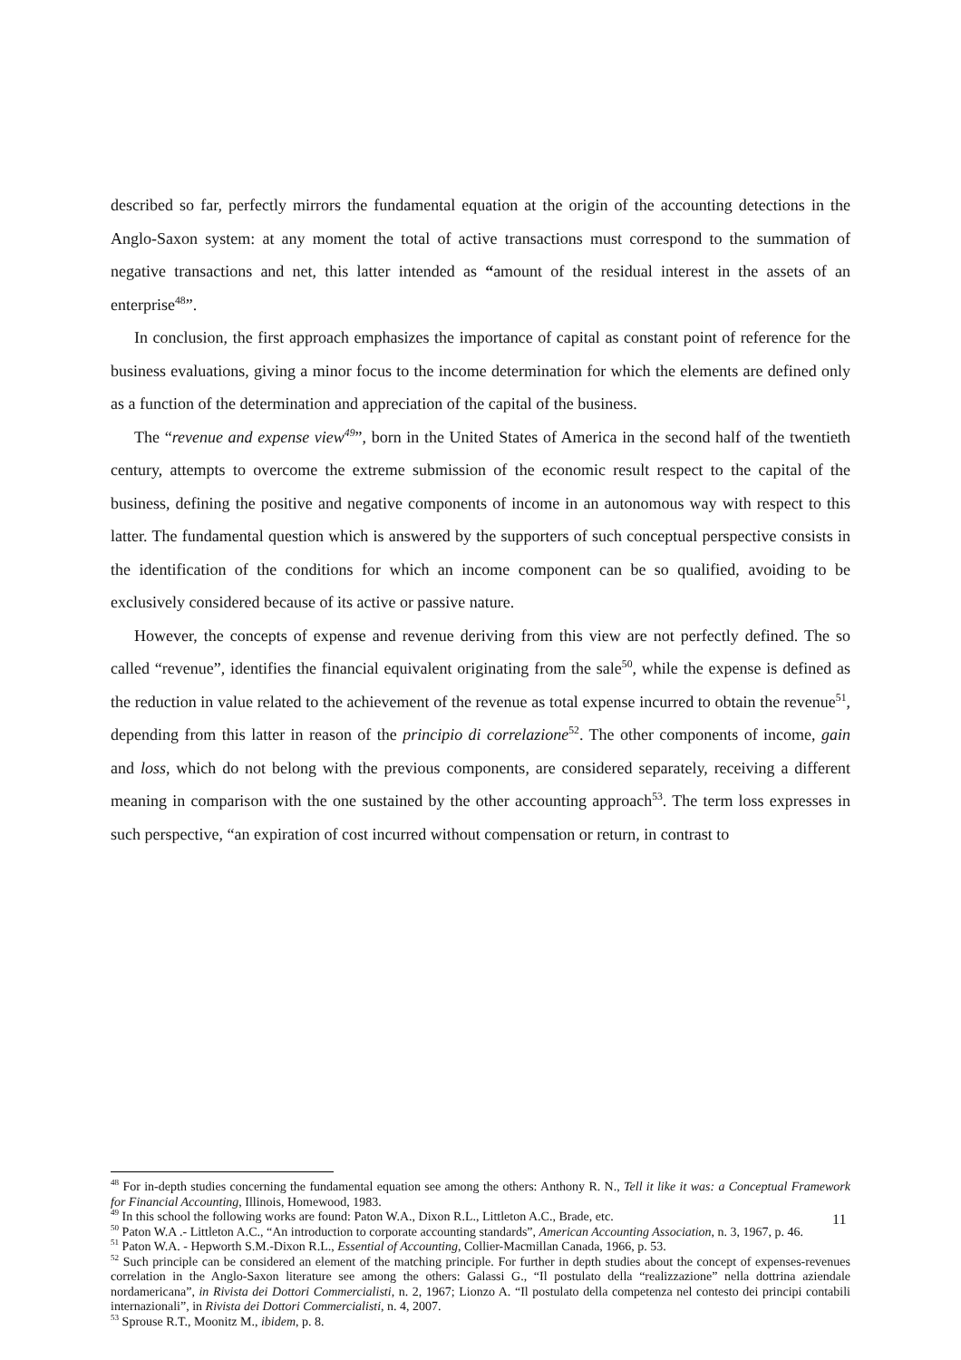described so far, perfectly mirrors the fundamental equation at the origin of the accounting detections in the Anglo-Saxon system: at any moment the total of active transactions must correspond to the summation of negative transactions and net, this latter intended as “amount of the residual interest in the assets of an enterprise<sup>48</sup>”.
In conclusion, the first approach emphasizes the importance of capital as constant point of reference for the business evaluations, giving a minor focus to the income determination for which the elements are defined only as a function of the determination and appreciation of the capital of the business.
The “revenue and expense view<sup>49</sup>”, born in the United States of America in the second half of the twentieth century, attempts to overcome the extreme submission of the economic result respect to the capital of the business, defining the positive and negative components of income in an autonomous way with respect to this latter. The fundamental question which is answered by the supporters of such conceptual perspective consists in the identification of the conditions for which an income component can be so qualified, avoiding to be exclusively considered because of its active or passive nature.
However, the concepts of expense and revenue deriving from this view are not perfectly defined. The so called “revenue”, identifies the financial equivalent originating from the sale<sup>50</sup>, while the expense is defined as the reduction in value related to the achievement of the revenue as total expense incurred to obtain the revenue<sup>51</sup>, depending from this latter in reason of the principio di correlazione<sup>52</sup>. The other components of income, gain and loss, which do not belong with the previous components, are considered separately, receiving a different meaning in comparison with the one sustained by the other accounting approach<sup>53</sup>. The term loss expresses in such perspective, “an expiration of cost incurred without compensation or return, in contrast to
<sup>48</sup> For in-depth studies concerning the fundamental equation see among the others: Anthony R. N., Tell it like it was: a Conceptual Framework for Financial Accounting, Illinois, Homewood, 1983.
<sup>49</sup> In this school the following works are found: Paton W.A., Dixon R.L., Littleton A.C., Brade, etc.
<sup>50</sup> Paton W.A .- Littleton A.C., “An introduction to corporate accounting standards”, American Accounting Association, n. 3, 1967, p. 46.
<sup>51</sup> Paton W.A. - Hepworth S.M.-Dixon R.L., Essential of Accounting, Collier-Macmillan Canada, 1966, p. 53.
<sup>52</sup> Such principle can be considered an element of the matching principle. For further in depth studies about the concept of expenses-revenues correlation in the Anglo-Saxon literature see among the others: Galassi G., “Il postulato della “realizzazione” nella dottrina aziendale nordamericana”, in Rivista dei Dottori Commercialisti, n. 2, 1967; Lionzo A. “Il postulato della competenza nel contesto dei principi contabili internazionali”, in Rivista dei Dottori Commercialisti, n. 4, 2007.
<sup>53</sup> Sprouse R.T., Moonitz M., ibidem, p. 8.
11